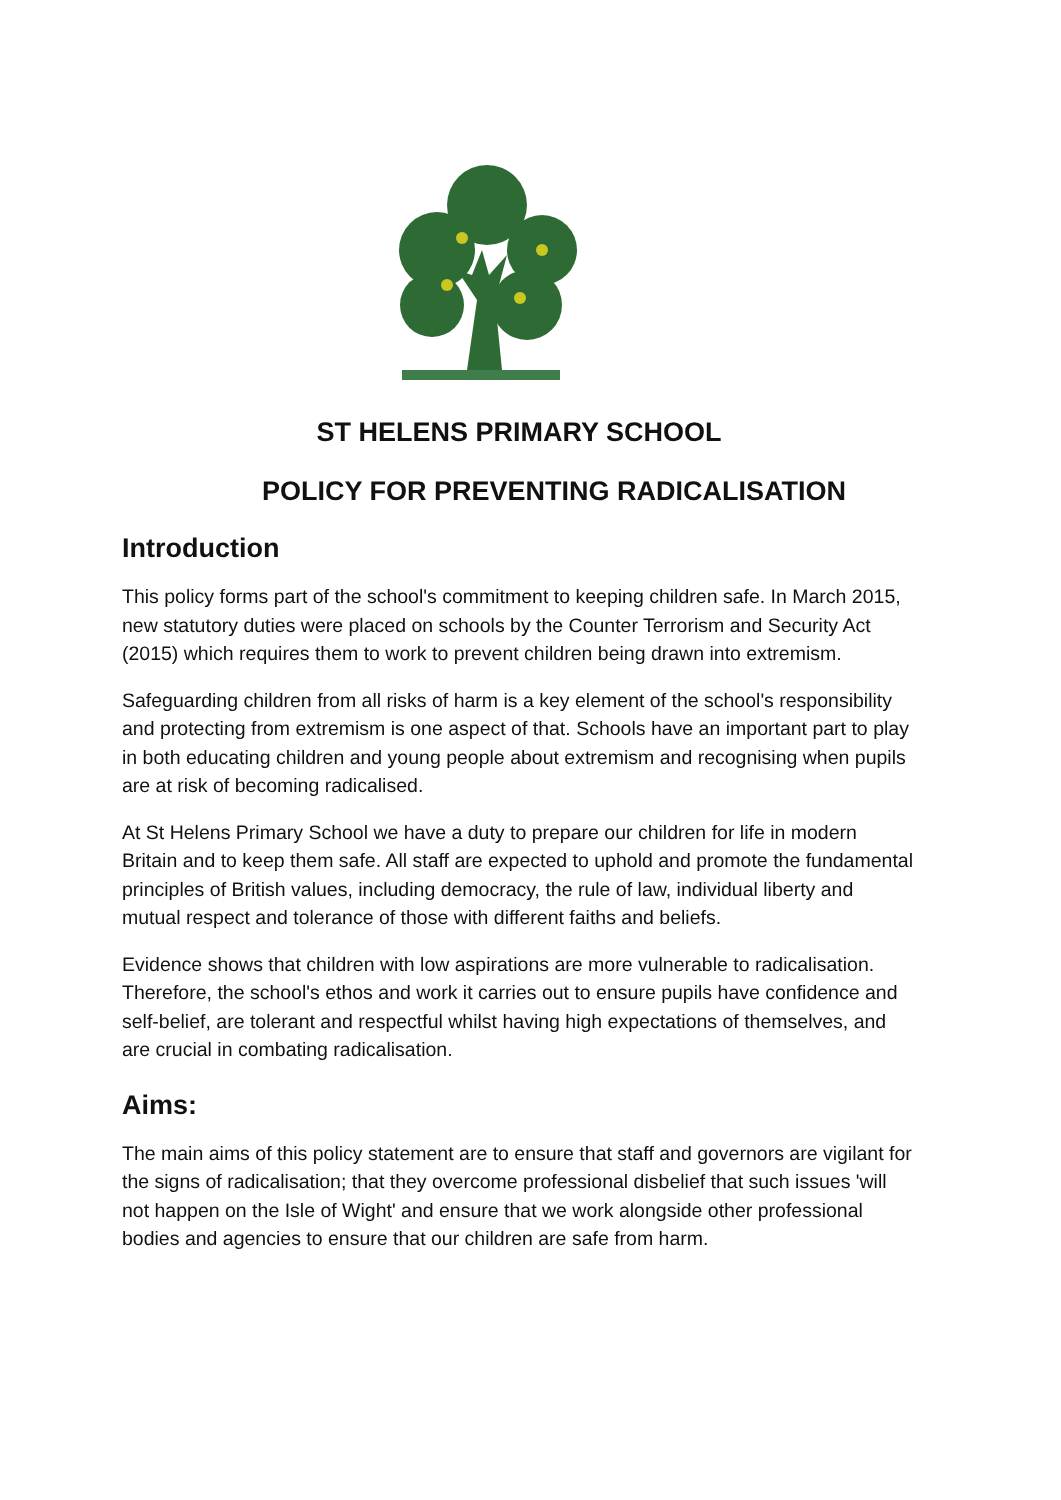ST HELENS PRIMARY SCHOOL
POLICY FOR PREVENTING RADICALISATION
Introduction
This policy forms part of the school's commitment to keeping children safe. In March 2015, new statutory duties were placed on schools by the Counter Terrorism and Security Act (2015) which requires them to work to prevent children being drawn into extremism.
Safeguarding children from all risks of harm is a key element of the school's responsibility and protecting from extremism is one aspect of that. Schools have an important part to play in both educating children and young people about extremism and recognising when pupils are at risk of becoming radicalised.
At St Helens Primary School we have a duty to prepare our children for life in modern Britain and to keep them safe. All staff are expected to uphold and promote the fundamental principles of British values, including democracy, the rule of law, individual liberty and mutual respect and tolerance of those with different faiths and beliefs.
Evidence shows that children with low aspirations are more vulnerable to radicalisation. Therefore, the school's ethos and work it carries out to ensure pupils have confidence and self-belief, are tolerant and respectful whilst having high expectations of themselves, and are crucial in combating radicalisation.
Aims:
The main aims of this policy statement are to ensure that staff and governors are vigilant for the signs of radicalisation; that they overcome professional disbelief that such issues 'will not happen on the Isle of Wight' and ensure that we work alongside other professional bodies and agencies to ensure that our children are safe from harm.